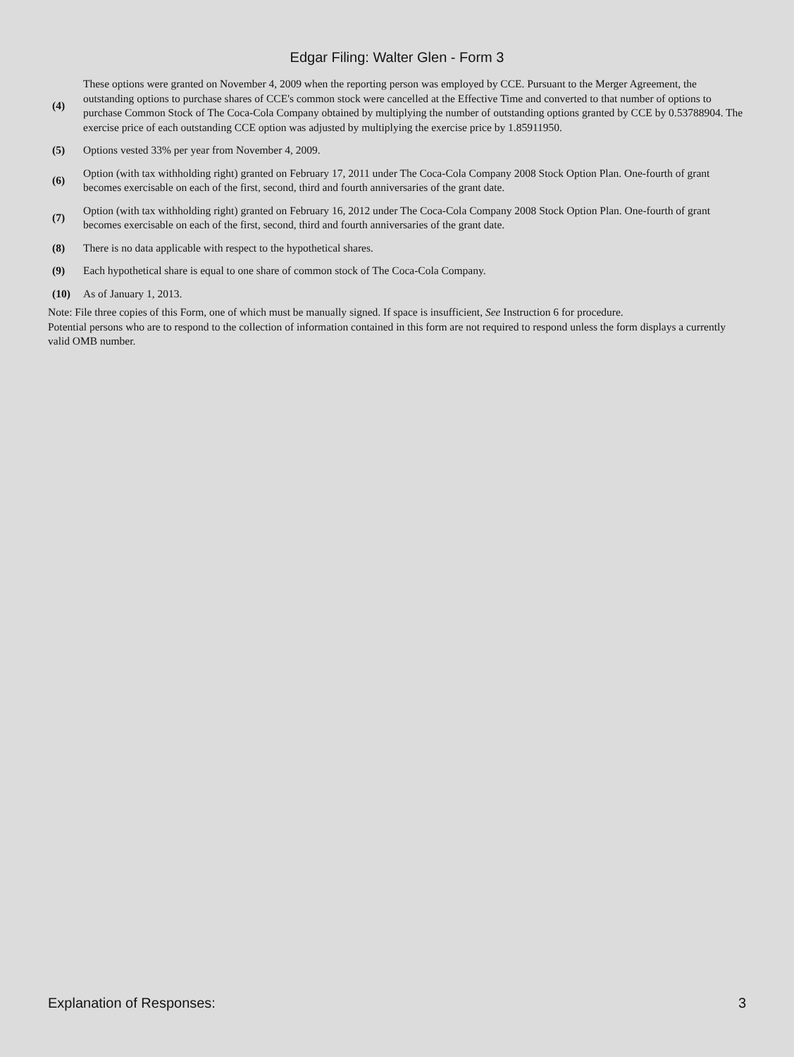Edgar Filing: Walter Glen - Form 3
| (4) | These options were granted on November 4, 2009 when the reporting person was employed by CCE. Pursuant to the Merger Agreement, the outstanding options to purchase shares of CCE's common stock were cancelled at the Effective Time and converted to that number of options to purchase Common Stock of The Coca-Cola Company obtained by multiplying the number of outstanding options granted by CCE by 0.53788904. The exercise price of each outstanding CCE option was adjusted by multiplying the exercise price by 1.85911950. |
| (5) | Options vested 33% per year from November 4, 2009. |
| (6) | Option (with tax withholding right) granted on February 17, 2011 under The Coca-Cola Company 2008 Stock Option Plan. One-fourth of grant becomes exercisable on each of the first, second, third and fourth anniversaries of the grant date. |
| (7) | Option (with tax withholding right) granted on February 16, 2012 under The Coca-Cola Company 2008 Stock Option Plan. One-fourth of grant becomes exercisable on each of the first, second, third and fourth anniversaries of the grant date. |
| (8) | There is no data applicable with respect to the hypothetical shares. |
| (9) | Each hypothetical share is equal to one share of common stock of The Coca-Cola Company. |
| (10) | As of January 1, 2013. |
Note: File three copies of this Form, one of which must be manually signed. If space is insufficient, See Instruction 6 for procedure.
Potential persons who are to respond to the collection of information contained in this form are not required to respond unless the form displays a currently valid OMB number.
Explanation of Responses: 3